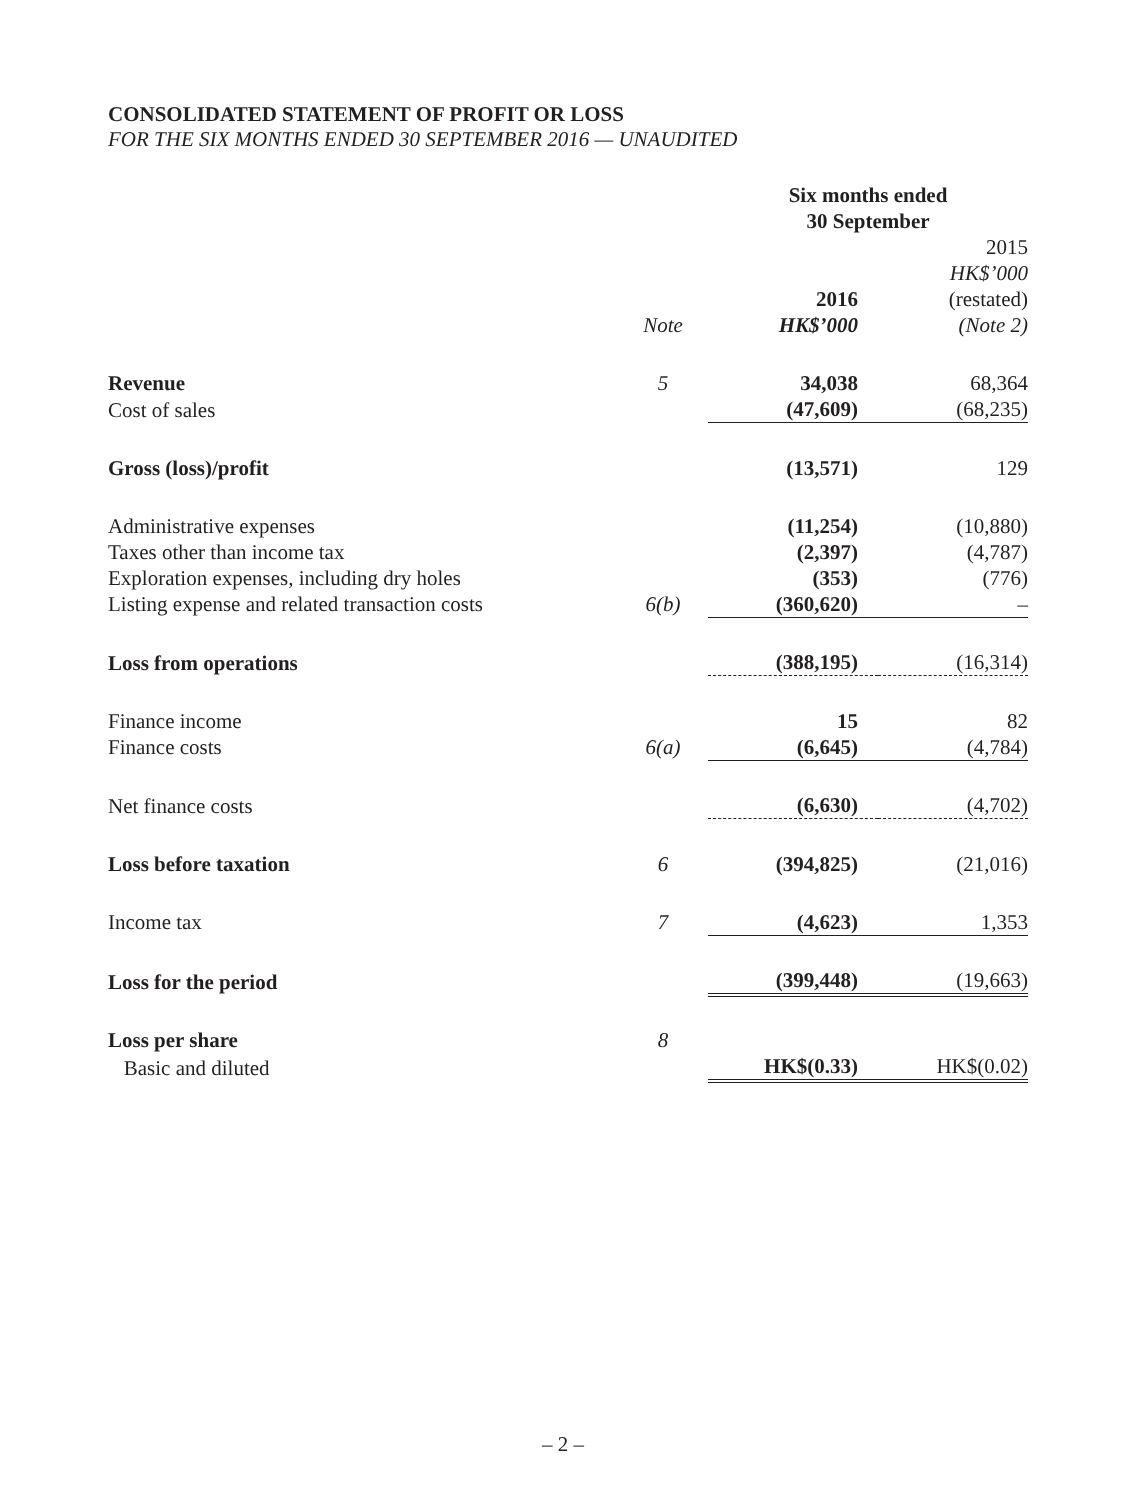CONSOLIDATED STATEMENT OF PROFIT OR LOSS
FOR THE SIX MONTHS ENDED 30 SEPTEMBER 2016 — UNAUDITED
| | | Six months ended 30 September | |
| --- | --- | --- | --- |
| | Note | 2016 HK$’000 | 2015 HK$’000 (restated) (Note 2) |
| Revenue | 5 | 34,038 | 68,364 |
| Cost of sales | | (47,609) | (68,235) |
| Gross (loss)/profit | | (13,571) | 129 |
| Administrative expenses | | (11,254) | (10,880) |
| Taxes other than income tax | | (2,397) | (4,787) |
| Exploration expenses, including dry holes | | (353) | (776) |
| Listing expense and related transaction costs | 6(b) | (360,620) | – |
| Loss from operations | | (388,195) | (16,314) |
| Finance income | | 15 | 82 |
| Finance costs | 6(a) | (6,645) | (4,784) |
| Net finance costs | | (6,630) | (4,702) |
| Loss before taxation | 6 | (394,825) | (21,016) |
| Income tax | 7 | (4,623) | 1,353 |
| Loss for the period | | (399,448) | (19,663) |
| Loss per share | 8 | | |
| Basic and diluted | | HK$(0.33) | HK$(0.02) |
– 2 –